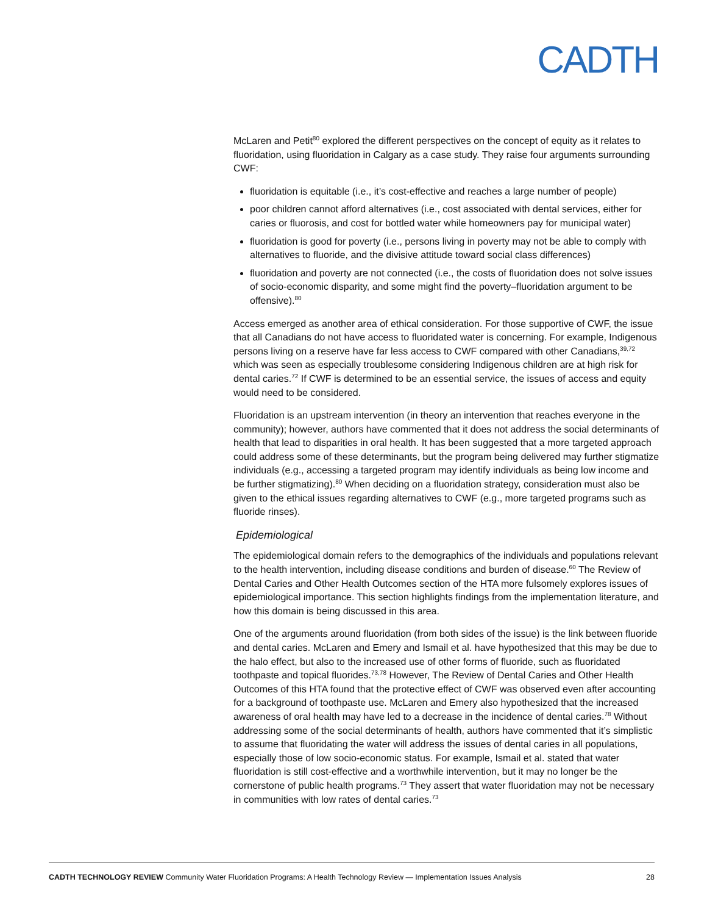CADTH
McLaren and Petit<sup>80</sup> explored the different perspectives on the concept of equity as it relates to fluoridation, using fluoridation in Calgary as a case study. They raise four arguments surrounding CWF:
fluoridation is equitable (i.e., it’s cost-effective and reaches a large number of people)
poor children cannot afford alternatives (i.e., cost associated with dental services, either for caries or fluorosis, and cost for bottled water while homeowners pay for municipal water)
fluoridation is good for poverty (i.e., persons living in poverty may not be able to comply with alternatives to fluoride, and the divisive attitude toward social class differences)
fluoridation and poverty are not connected (i.e., the costs of fluoridation does not solve issues of socio-economic disparity, and some might find the poverty–fluoridation argument to be offensive).<sup>80</sup>
Access emerged as another area of ethical consideration. For those supportive of CWF, the issue that all Canadians do not have access to fluoridated water is concerning. For example, Indigenous persons living on a reserve have far less access to CWF compared with other Canadians,<sup>39,72</sup> which was seen as especially troublesome considering Indigenous children are at high risk for dental caries.<sup>72</sup> If CWF is determined to be an essential service, the issues of access and equity would need to be considered.
Fluoridation is an upstream intervention (in theory an intervention that reaches everyone in the community); however, authors have commented that it does not address the social determinants of health that lead to disparities in oral health. It has been suggested that a more targeted approach could address some of these determinants, but the program being delivered may further stigmatize individuals (e.g., accessing a targeted program may identify individuals as being low income and be further stigmatizing).<sup>80</sup> When deciding on a fluoridation strategy, consideration must also be given to the ethical issues regarding alternatives to CWF (e.g., more targeted programs such as fluoride rinses).
Epidemiological
The epidemiological domain refers to the demographics of the individuals and populations relevant to the health intervention, including disease conditions and burden of disease.<sup>60</sup> The Review of Dental Caries and Other Health Outcomes section of the HTA more fulsomely explores issues of epidemiological importance. This section highlights findings from the implementation literature, and how this domain is being discussed in this area.
One of the arguments around fluoridation (from both sides of the issue) is the link between fluoride and dental caries. McLaren and Emery and Ismail et al. have hypothesized that this may be due to the halo effect, but also to the increased use of other forms of fluoride, such as fluoridated toothpaste and topical fluorides.<sup>73,78</sup> However, The Review of Dental Caries and Other Health Outcomes of this HTA found that the protective effect of CWF was observed even after accounting for a background of toothpaste use. McLaren and Emery also hypothesized that the increased awareness of oral health may have led to a decrease in the incidence of dental caries.<sup>78</sup> Without addressing some of the social determinants of health, authors have commented that it’s simplistic to assume that fluoridating the water will address the issues of dental caries in all populations, especially those of low socio-economic status. For example, Ismail et al. stated that water fluoridation is still cost-effective and a worthwhile intervention, but it may no longer be the cornerstone of public health programs.<sup>73</sup> They assert that water fluoridation may not be necessary in communities with low rates of dental caries.<sup>73</sup>
CADTH TECHNOLOGY REVIEW Community Water Fluoridation Programs: A Health Technology Review — Implementation Issues Analysis 28